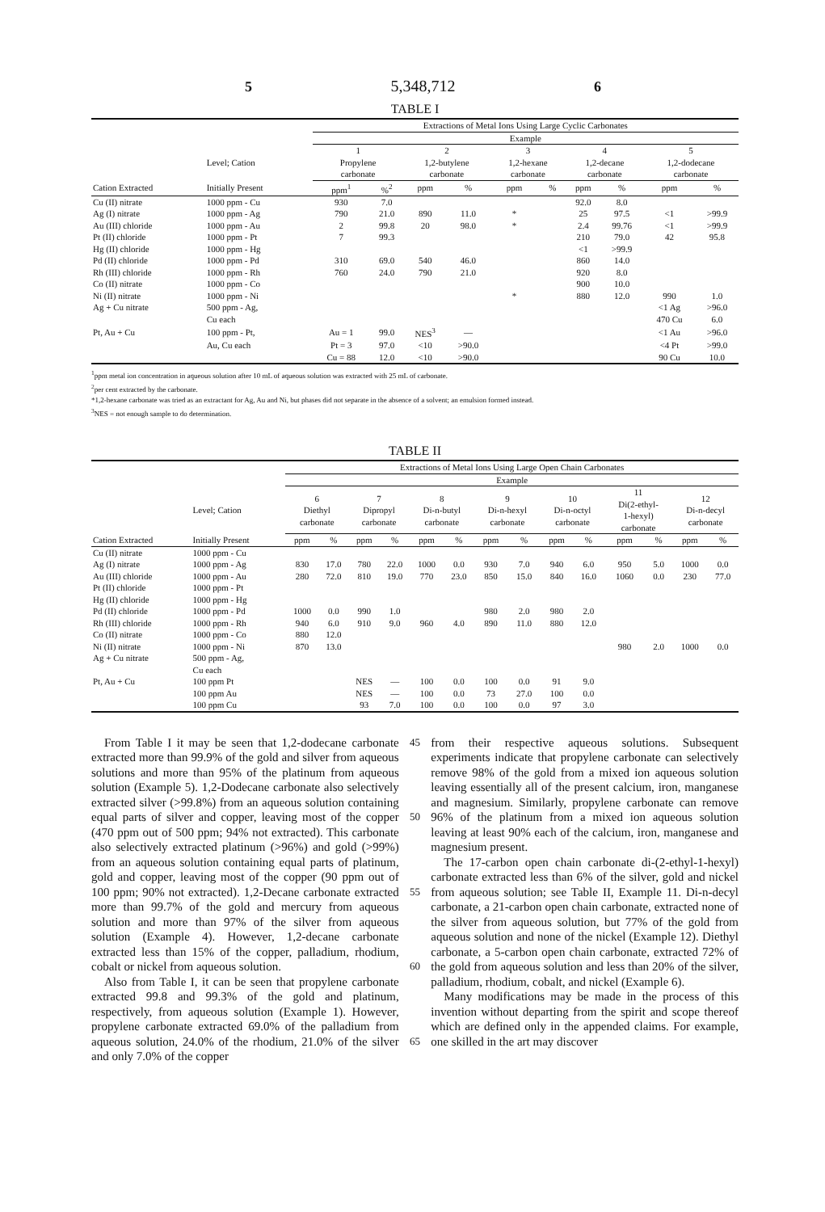5 5,348,712 6
TABLE I
| | | Extractions of Metal Ions Using Large Cyclic Carbonates | | | | | | | | | |
| --- | --- | --- | --- | --- | --- | --- | --- | --- | --- | --- | --- |
| | | Example | | | | | | | | | |
| | Level; Cation | 1 Propylene carbonate | | 2 1,2-butylene carbonate | | 3 1,2-hexane carbonate | | 4 1,2-decane carbonate | | 5 1,2-dodecane carbonate | |
| Cation Extracted | Initially Present | ppm<sup>1</sup> | %<sup>2</sup> | ppm | % | ppm | % | ppm | % | ppm | % |
| Cu (II) nitrate | 1000 ppm - Cu | 930 | 7.0 | | | | | 92.0 | 8.0 | | |
| Ag (I) nitrate | 1000 ppm - Ag | 790 | 21.0 | 890 | 11.0 | * | | 25 | 97.5 | <1 | >99.9 |
| Au (III) chloride | 1000 ppm - Au | 2 | 99.8 | 20 | 98.0 | * | | 2.4 | 99.76 | <1 | >99.9 |
| Pt (II) chloride | 1000 ppm - Pt | 7 | 99.3 | | | | | 210 | 79.0 | 42 | 95.8 |
| Hg (II) chloride | 1000 ppm - Hg | | | | | | | <1 | >99.9 | | |
| Pd (II) chloride | 1000 ppm - Pd | 310 | 69.0 | 540 | 46.0 | | | 860 | 14.0 | | |
| Rh (III) chloride | 1000 ppm - Rh | 760 | 24.0 | 790 | 21.0 | | | 920 | 8.0 | | |
| Co (II) nitrate | 1000 ppm - Co | | | | | | | 900 | 10.0 | | |
| Ni (II) nitrate | 1000 ppm - Ni | | | | | * | | 880 | 12.0 | 990 | 1.0 |
| Ag + Cu nitrate | 500 ppm - Ag, | | | | | | | | | <1 Ag | >96.0 |
| | Cu each | | | | | | | | | 470 Cu | 6.0 |
| Pt, Au + Cu | 100 ppm - Pt, | Au = 1 | 99.0 | NES<sup>3</sup> | — | | | | | <1 Au | >96.0 |
| | Au, Cu each | Pt = 3 | 97.0 | <10 | >90.0 | | | | | <4 Pt | >99.0 |
| | | Cu = 88 | 12.0 | <10 | >90.0 | | | | | 90 Cu | 10.0 |
<sup>1</sup> ppm metal ion concentration in aqueous solution after 10 mL of aqueous solution was extracted with 25 mL of carbonate.
<sup>2</sup> per cent extracted by the carbonate.
*1,2-hexane carbonate was tried as an extractant for Ag, Au and Ni, but phases did not separate in the absence of a solvent; an emulsion formed instead.
<sup>3</sup> NES = not enough sample to do determination.
TABLE II
| | | Extractions of Metal Ions Using Large Open Chain Carbonates | | | | | | | | | | | | | |
| --- | --- | --- | --- | --- | --- | --- | --- | --- | --- | --- | --- | --- | --- | --- | --- |
| | | Example | | | | | | | | | | | | | |
| | Level; Cation | 6 Diethyl carbonate | | 7 Dipropyl carbonate | | 8 Di-n-butyl carbonate | | 9 Di-n-hexyl carbonate | | 10 Di-n-octyl carbonate | | 11 Di(2-ethyl- 1-hexyl) carbonate | | 12 Di-n-decyl carbonate | |
| Cation Extracted | Initially Present | ppm | % | ppm | % | ppm | % | ppm | % | ppm | % | ppm | % | ppm | % |
| Cu (II) nitrate | 1000 ppm - Cu | | | | | | | | | | | | | | |
| Ag (I) nitrate | 1000 ppm - Ag | 830 | 17.0 | 780 | 22.0 | 1000 | 0.0 | 930 | 7.0 | 940 | 6.0 | 950 | 5.0 | 1000 | 0.0 |
| Au (III) chloride | 1000 ppm - Au | 280 | 72.0 | 810 | 19.0 | 770 | 23.0 | 850 | 15.0 | 840 | 16.0 | 1060 | 0.0 | 230 | 77.0 |
| Pt (II) chloride | 1000 ppm - Pt | | | | | | | | | | | | | | |
| Hg (II) chloride | 1000 ppm - Hg | | | | | | | | | | | | | | |
| Pd (II) chloride | 1000 ppm - Pd | 1000 | 0.0 | 990 | 1.0 | | | 980 | 2.0 | 980 | 2.0 | | | | |
| Rh (III) chloride | 1000 ppm - Rh | 940 | 6.0 | 910 | 9.0 | 960 | 4.0 | 890 | 11.0 | 880 | 12.0 | | | | |
| Co (II) nitrate | 1000 ppm - Co | 880 | 12.0 | | | | | | | | | | | | |
| Ni (II) nitrate | 1000 ppm - Ni | 870 | 13.0 | | | | | | | | | 980 | 2.0 | 1000 | 0.0 |
| Ag + Cu nitrate | 500 ppm - Ag, | | | | | | | | | | | | | | |
| | Cu each | | | | | | | | | | | | | | |
| Pt, Au + Cu | 100 ppm Pt | | | NES | — | 100 | 0.0 | 100 | 0.0 | 91 | 9.0 | | | | |
| | 100 ppm Au | | | NES | — | 100 | 0.0 | 73 | 27.0 | 100 | 0.0 | | | | |
| | 100 ppm Cu | | | 93 | 7.0 | 100 | 0.0 | 100 | 0.0 | 97 | 3.0 | | | | |
From Table I it may be seen that 1,2-dodecane carbonate extracted more than 99.9% of the gold and silver from aqueous solutions and more than 95% of the platinum from aqueous solution (Example 5). 1,2-Dodecane carbonate also selectively extracted silver (>99.8%) from an aqueous solution containing equal parts of silver and copper, leaving most of the copper (470 ppm out of 500 ppm; 94% not extracted). This carbonate also selectively extracted platinum (>96%) and gold (>99%) from an aqueous solution containing equal parts of platinum, gold and copper, leaving most of the copper (90 ppm out of 100 ppm; 90% not extracted). 1,2-Decane carbonate extracted more than 99.7% of the gold and mercury from aqueous solution and more than 97% of the silver from aqueous solution (Example 4). However, 1,2-decane carbonate extracted less than 15% of the copper, palladium, rhodium, cobalt or nickel from aqueous solution.
Also from Table I, it can be seen that propylene carbonate extracted 99.8 and 99.3% of the gold and platinum, respectively, from aqueous solution (Example 1). However, propylene carbonate extracted 69.0% of the palladium from aqueous solution, 24.0% of the rhodium, 21.0% of the silver and only 7.0% of the copper
45
50
55
60
65
from their respective aqueous solutions. Subsequent experiments indicate that propylene carbonate can selectively remove 98% of the gold from a mixed ion aqueous solution leaving essentially all of the present calcium, iron, manganese and magnesium. Similarly, propylene carbonate can remove 96% of the platinum from a mixed ion aqueous solution leaving at least 90% each of the calcium, iron, manganese and magnesium present.
The 17-carbon open chain carbonate di-(2-ethyl-1-hexyl) carbonate extracted less than 6% of the silver, gold and nickel from aqueous solution; see Table II, Example 11. Di-n-decyl carbonate, a 21-carbon open chain carbonate, extracted none of the silver from aqueous solution, but 77% of the gold from aqueous solution and none of the nickel (Example 12). Diethyl carbonate, a 5-carbon open chain carbonate, extracted 72% of the gold from aqueous solution and less than 20% of the silver, palladium, rhodium, cobalt, and nickel (Example 6).
Many modifications may be made in the process of this invention without departing from the spirit and scope thereof which are defined only in the appended claims. For example, one skilled in the art may discover